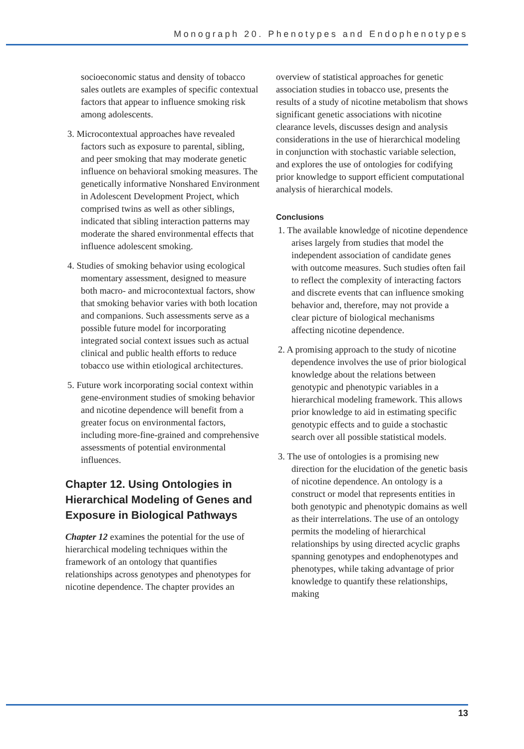Monograph 20. Phenotypes and Endophenotypes
socioeconomic status and density of tobacco sales outlets are examples of specific contextual factors that appear to influence smoking risk among adolescents.
3. Microcontextual approaches have revealed factors such as exposure to parental, sibling, and peer smoking that may moderate genetic influence on behavioral smoking measures. The genetically informative Nonshared Environment in Adolescent Development Project, which comprised twins as well as other siblings, indicated that sibling interaction patterns may moderate the shared environmental effects that influence adolescent smoking.
4. Studies of smoking behavior using ecological momentary assessment, designed to measure both macro- and microcontextual factors, show that smoking behavior varies with both location and companions. Such assessments serve as a possible future model for incorporating integrated social context issues such as actual clinical and public health efforts to reduce tobacco use within etiological architectures.
5. Future work incorporating social context within gene-environment studies of smoking behavior and nicotine dependence will benefit from a greater focus on environmental factors, including more-fine-grained and comprehensive assessments of potential environmental influences.
Chapter 12. Using Ontologies in Hierarchical Modeling of Genes and Exposure in Biological Pathways
Chapter 12 examines the potential for the use of hierarchical modeling techniques within the framework of an ontology that quantifies relationships across genotypes and phenotypes for nicotine dependence. The chapter provides an
overview of statistical approaches for genetic association studies in tobacco use, presents the results of a study of nicotine metabolism that shows significant genetic associations with nicotine clearance levels, discusses design and analysis considerations in the use of hierarchical modeling in conjunction with stochastic variable selection, and explores the use of ontologies for codifying prior knowledge to support efficient computational analysis of hierarchical models.
Conclusions
1. The available knowledge of nicotine dependence arises largely from studies that model the independent association of candidate genes with outcome measures. Such studies often fail to reflect the complexity of interacting factors and discrete events that can influence smoking behavior and, therefore, may not provide a clear picture of biological mechanisms affecting nicotine dependence.
2. A promising approach to the study of nicotine dependence involves the use of prior biological knowledge about the relations between genotypic and phenotypic variables in a hierarchical modeling framework. This allows prior knowledge to aid in estimating specific genotypic effects and to guide a stochastic search over all possible statistical models.
3. The use of ontologies is a promising new direction for the elucidation of the genetic basis of nicotine dependence. An ontology is a construct or model that represents entities in both genotypic and phenotypic domains as well as their interrelations. The use of an ontology permits the modeling of hierarchical relationships by using directed acyclic graphs spanning genotypes and endophenotypes and phenotypes, while taking advantage of prior knowledge to quantify these relationships, making
13